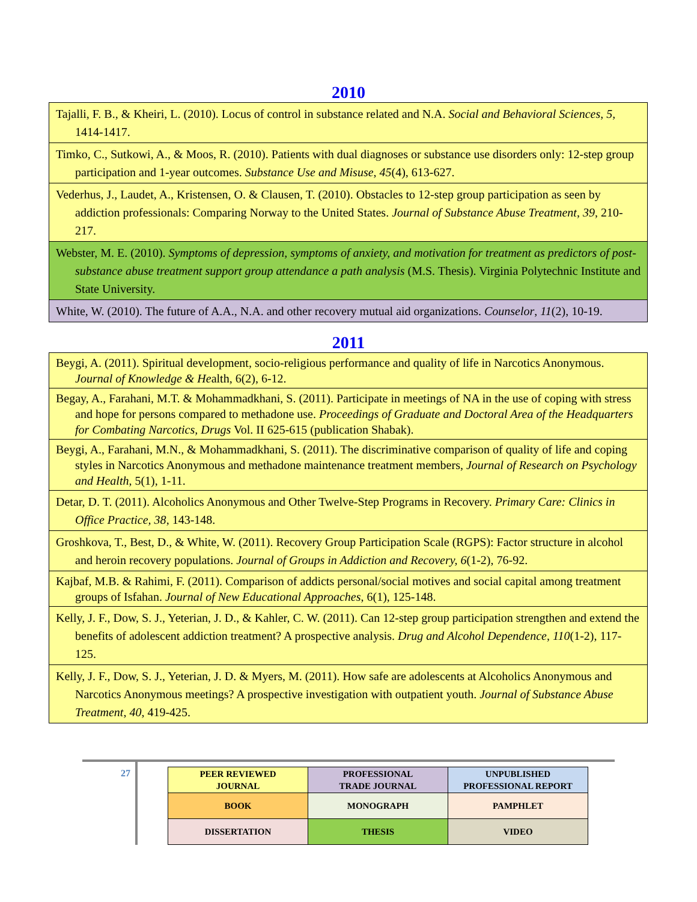2010
| Tajalli, F. B., & Kheiri, L. (2010). Locus of control in substance related and N.A. Social and Behavioral Sciences , 5, 1414-1417. |
| Timko, C., Sutkowi, A., & Moos, R. (2010). Patients with dual diagnoses or substance use disorders only: 12-step group participation and 1-year outcomes. Substance Use and Misuse , 45 (4), 613-627. |
| Vederhus, J., Laudet, A., Kristensen, O. & Clausen, T. (2010). Obstacles to 12-step group participation as seen by addiction professionals: Comparing Norway to the United States. Journal of Substance Abuse Treatment , 39 , 210-217. |
| Webster, M. E. (2010). Symptoms of depression, symptoms of anxiety, and motivation for treatment as predictors of post-substance abuse treatment support group attendance a path analysis (M.S. Thesis). Virginia Polytechnic Institute and State University. |
| White, W. (2010). The future of A.A., N.A. and other recovery mutual aid organizations. Counselor , 11 (2), 10-19. |
2011
| Beygi, A. (2011). Spiritual development, socio-religious performance and quality of life in Narcotics Anonymous. Journal of Knowledge & He alth, 6(2), 6-12. |
| Begay, A., Farahani, M.T. & Mohammadkhani, S. (2011). Participate in meetings of NA in the use of coping with stress and hope for persons compared to methadone use. Proceedings of Graduate and Doctoral Area of the Headquarters for Combating Narcotics, Drugs Vol. II 625-615 (publication Shabak). |
| Beygi, A., Farahani, M.N., & Mohammadkhani, S. (2011). The discriminative comparison of quality of life and coping styles in Narcotics Anonymous and methadone maintenance treatment members, Journal of Research on Psychology and Health , 5(1), 1-11. |
| Detar, D. T. (2011). Alcoholics Anonymous and Other Twelve-Step Programs in Recovery. Primary Care: Clinics in Office Practice, 38 , 143-148. |
| Groshkova, T., Best, D., & White, W. (2011). Recovery Group Participation Scale (RGPS): Factor structure in alcohol and heroin recovery populations. Journal of Groups in Addiction and Recovery, 6 (1-2), 76-92. |
| Kajbaf, M.B. & Rahimi, F. (2011). Comparison of addicts personal/social motives and social capital among treatment groups of Isfahan. Journal of New Educational Approaches , 6(1), 125-148. |
| Kelly, J. F., Dow, S. J., Yeterian, J. D., & Kahler, C. W. (2011). Can 12-step group participation strengthen and extend the benefits of adolescent addiction treatment? A prospective analysis. Drug and Alcohol Dependence , 110 (1-2), 117-125. |
| Kelly, J. F., Dow, S. J., Yeterian, J. D. & Myers, M. (2011). How safe are adolescents at Alcoholics Anonymous and Narcotics Anonymous meetings? A prospective investigation with outpatient youth. Journal of Substance Abuse Treatment , 40 , 419-425. |
27
| PEER REVIEWED JOURNAL | PROFESSIONAL TRADE JOURNAL | UNPUBLISHED PROFESSIONAL REPORT |
| BOOK | MONOGRAPH | PAMPHLET |
| DISSERTATION | THESIS | VIDEO |